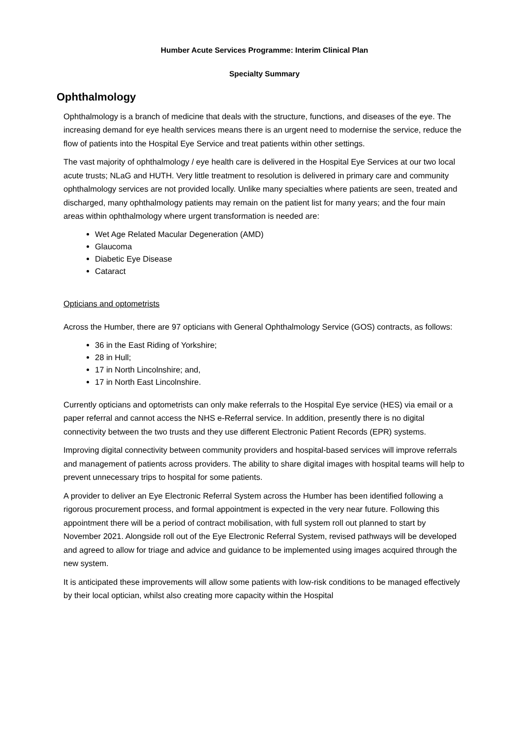Humber Acute Services Programme: Interim Clinical Plan
Specialty Summary
Ophthalmology
Ophthalmology is a branch of medicine that deals with the structure, functions, and diseases of the eye. The increasing demand for eye health services means there is an urgent need to modernise the service, reduce the flow of patients into the Hospital Eye Service and treat patients within other settings.
The vast majority of ophthalmology / eye health care is delivered in the Hospital Eye Services at our two local acute trusts; NLaG and HUTH. Very little treatment to resolution is delivered in primary care and community ophthalmology services are not provided locally. Unlike many specialties where patients are seen, treated and discharged, many ophthalmology patients may remain on the patient list for many years; and the four main areas within ophthalmology where urgent transformation is needed are:
Wet Age Related Macular Degeneration (AMD)
Glaucoma
Diabetic Eye Disease
Cataract
Opticians and optometrists
Across the Humber, there are 97 opticians with General Ophthalmology Service (GOS) contracts, as follows:
36 in the East Riding of Yorkshire;
28 in Hull;
17 in North Lincolnshire; and,
17 in North East Lincolnshire.
Currently opticians and optometrists can only make referrals to the Hospital Eye service (HES) via email or a paper referral and cannot access the NHS e-Referral service. In addition, presently there is no digital connectivity between the two trusts and they use different Electronic Patient Records (EPR) systems.
Improving digital connectivity between community providers and hospital-based services will improve referrals and management of patients across providers. The ability to share digital images with hospital teams will help to prevent unnecessary trips to hospital for some patients.
A provider to deliver an Eye Electronic Referral System across the Humber has been identified following a rigorous procurement process, and formal appointment is expected in the very near future. Following this appointment there will be a period of contract mobilisation, with full system roll out planned to start by November 2021. Alongside roll out of the Eye Electronic Referral System, revised pathways will be developed and agreed to allow for triage and advice and guidance to be implemented using images acquired through the new system.
It is anticipated these improvements will allow some patients with low-risk conditions to be managed effectively by their local optician, whilst also creating more capacity within the Hospital